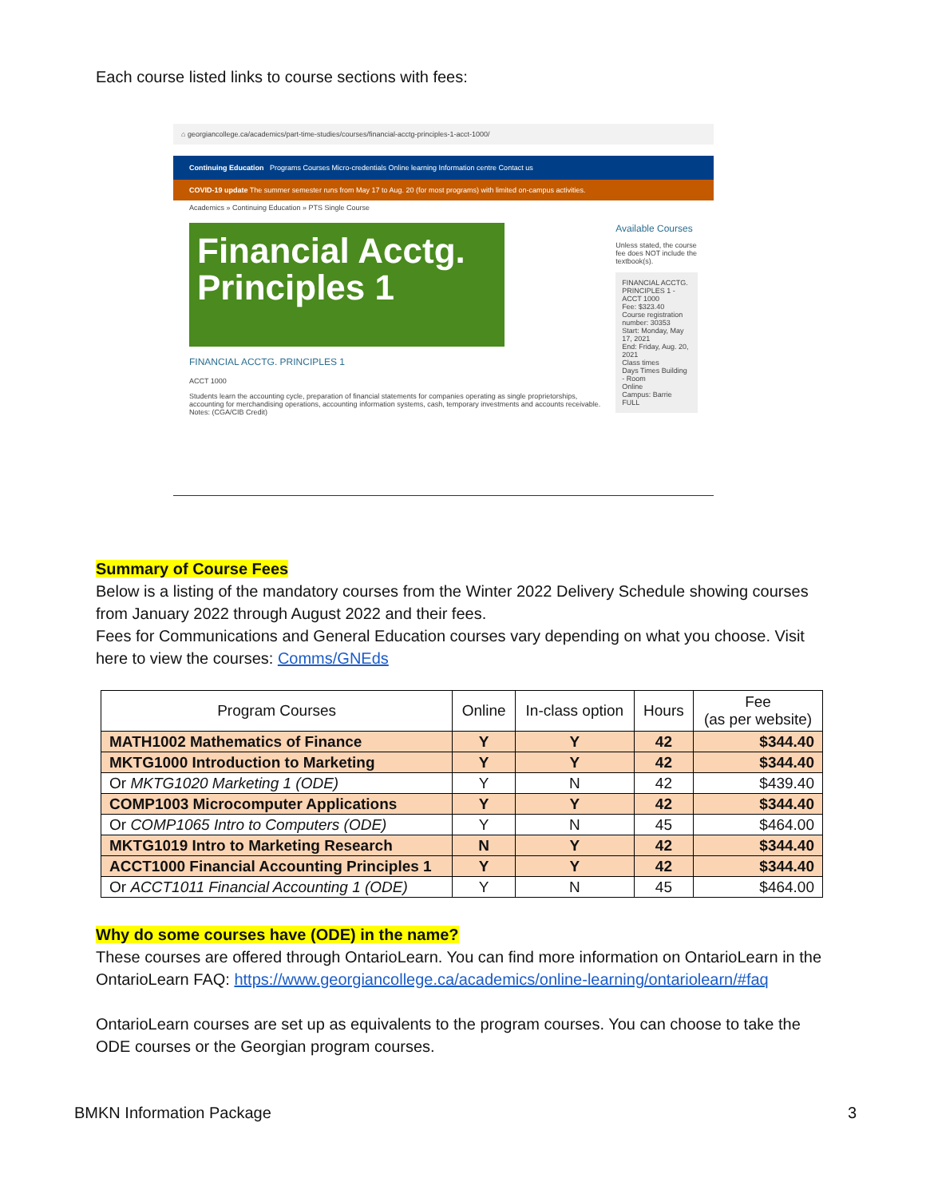Each course listed links to course sections with fees:
⌂ georgiancollege.ca/academics/part-time-studies/courses/financial-acctg-principles-1-acct-1000/
Continuing Education Programs Courses Micro-credentials Online learning Information centre Contact us
COVID-19 update The summer semester runs from May 17 to Aug. 20 (for most programs) with limited on-campus activities.
Academics » Continuing Education » PTS Single Course
Financial Acctg. Principles 1
FINANCIAL ACCTG. PRINCIPLES 1
ACCT 1000
Students learn the accounting cycle, preparation of financial statements for companies operating as single proprietorships, accounting for merchandising operations, accounting information systems, cash, temporary investments and accounts receivable.
Notes: (CGA/CIB Credit)
Available Courses
Unless stated, the course fee does NOT include the textbook(s).
FINANCIAL ACCTG. PRINCIPLES 1 - ACCT 1000
Fee: $323.40
Course registration number: 30353
Start: Monday, May 17, 2021
End: Friday, Aug. 20, 2021
Class times
Days Times Building - Room
Online
Campus: Barrie
FULL
Summary of Course Fees
Below is a listing of the mandatory courses from the Winter 2022 Delivery Schedule showing courses from January 2022 through August 2022 and their fees.
Fees for Communications and General Education courses vary depending on what you choose. Visit here to view the courses: Comms/GNEds
| Program Courses | Online | In-class option | Hours | Fee (as per website) |
| --- | --- | --- | --- | --- |
| MATH1002 Mathematics of Finance | Y | Y | 42 | $344.40 |
| MKTG1000 Introduction to Marketing | Y | Y | 42 | $344.40 |
| Or MKTG1020 Marketing 1 (ODE) | Y | N | 42 | $439.40 |
| COMP1003 Microcomputer Applications | Y | Y | 42 | $344.40 |
| Or COMP1065 Intro to Computers (ODE) | Y | N | 45 | $464.00 |
| MKTG1019 Intro to Marketing Research | N | Y | 42 | $344.40 |
| ACCT1000 Financial Accounting Principles 1 | Y | Y | 42 | $344.40 |
| Or ACCT1011 Financial Accounting 1 (ODE) | Y | N | 45 | $464.00 |
Why do some courses have (ODE) in the name?
These courses are offered through OntarioLearn. You can find more information on OntarioLearn in the OntarioLearn FAQ: https://www.georgiancollege.ca/academics/online-learning/ontariolearn/#faq
OntarioLearn courses are set up as equivalents to the program courses. You can choose to take the ODE courses or the Georgian program courses.
BMKN Information Package 3